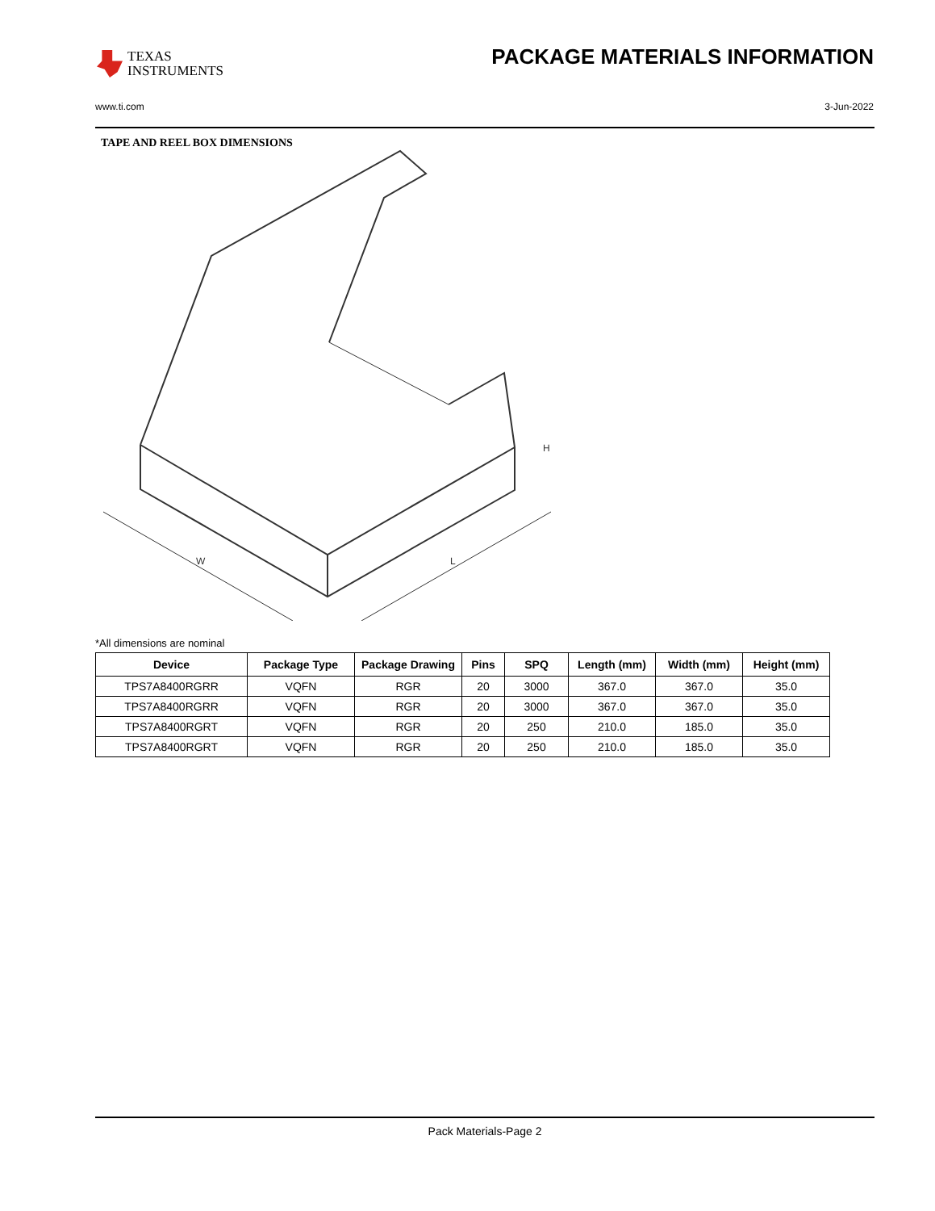TEXAS
INSTRUMENTS
PACKAGE MATERIALS INFORMATION
www.ti.com 3-Jun-2022
TAPE AND REEL BOX DIMENSIONS
H
W
L
*All dimensions are nominal
| Device | Package Type | Package Drawing | Pins | SPQ | Length (mm) | Width (mm) | Height (mm) |
| --- | --- | --- | --- | --- | --- | --- | --- |
| TPS7A8400RGRR | VQFN | RGR | 20 | 3000 | 367.0 | 367.0 | 35.0 |
| TPS7A8400RGRR | VQFN | RGR | 20 | 3000 | 367.0 | 367.0 | 35.0 |
| TPS7A8400RGRT | VQFN | RGR | 20 | 250 | 210.0 | 185.0 | 35.0 |
| TPS7A8400RGRT | VQFN | RGR | 20 | 250 | 210.0 | 185.0 | 35.0 |
Pack Materials-Page 2